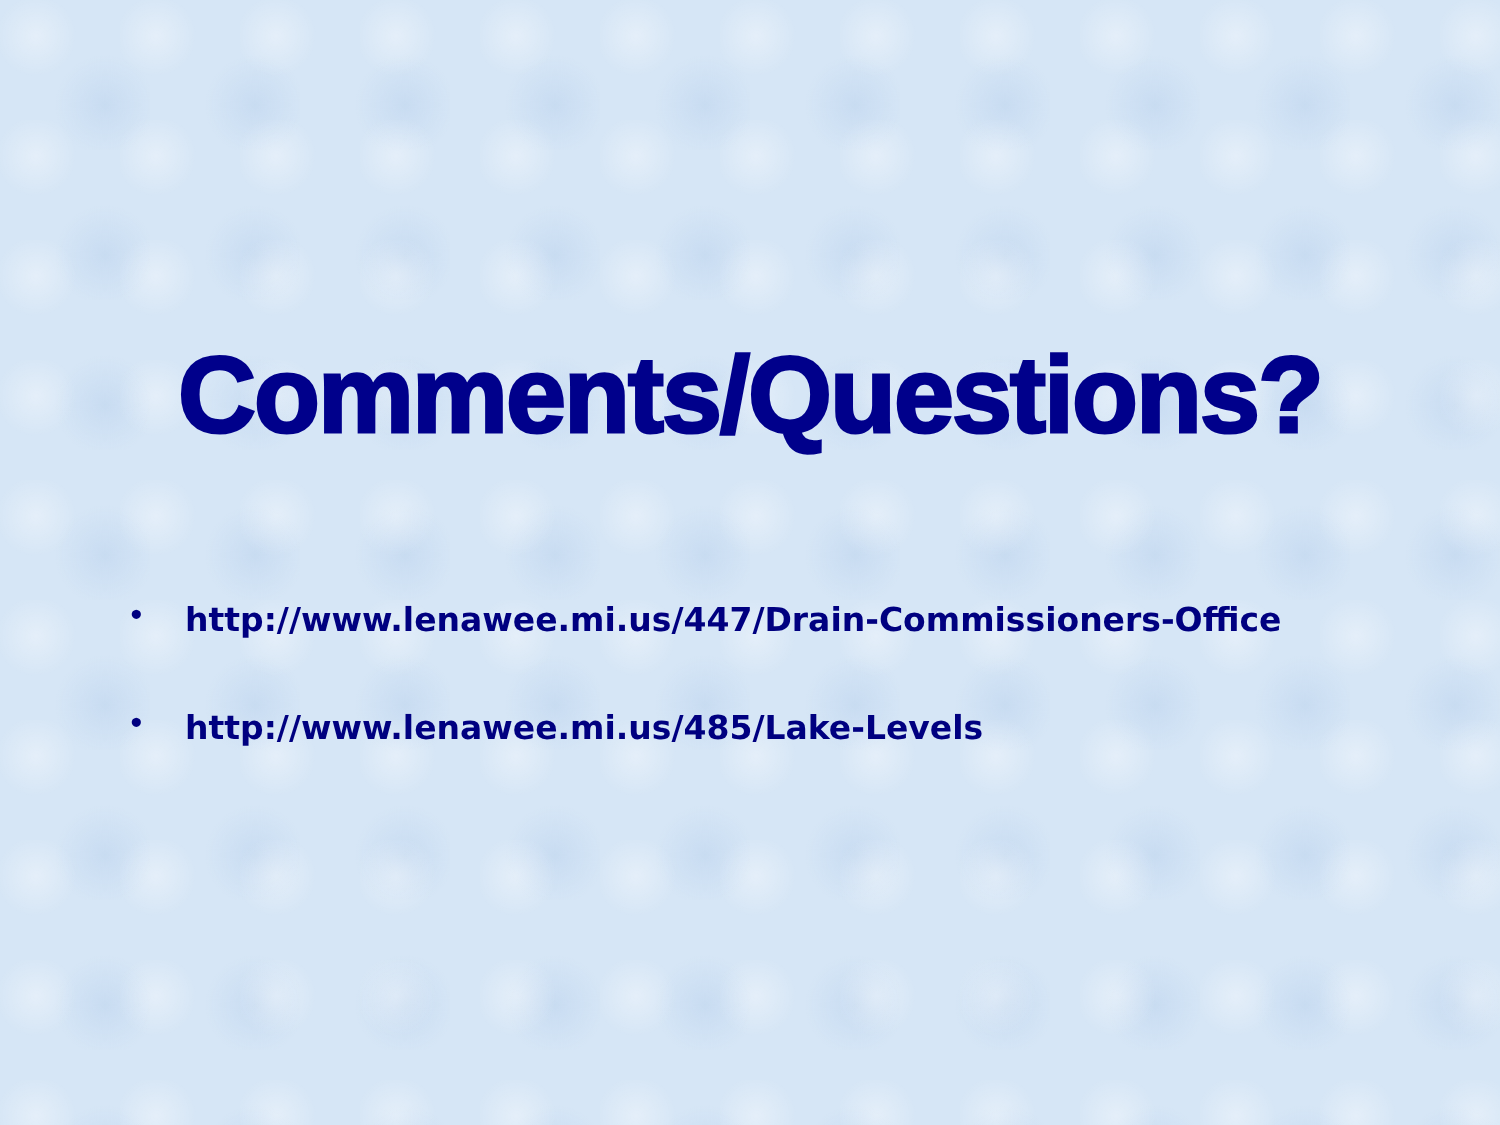Comments/Questions?
• http://www.lenawee.mi.us/447/Drain-Commissioners-Office
• http://www.lenawee.mi.us/485/Lake-Levels